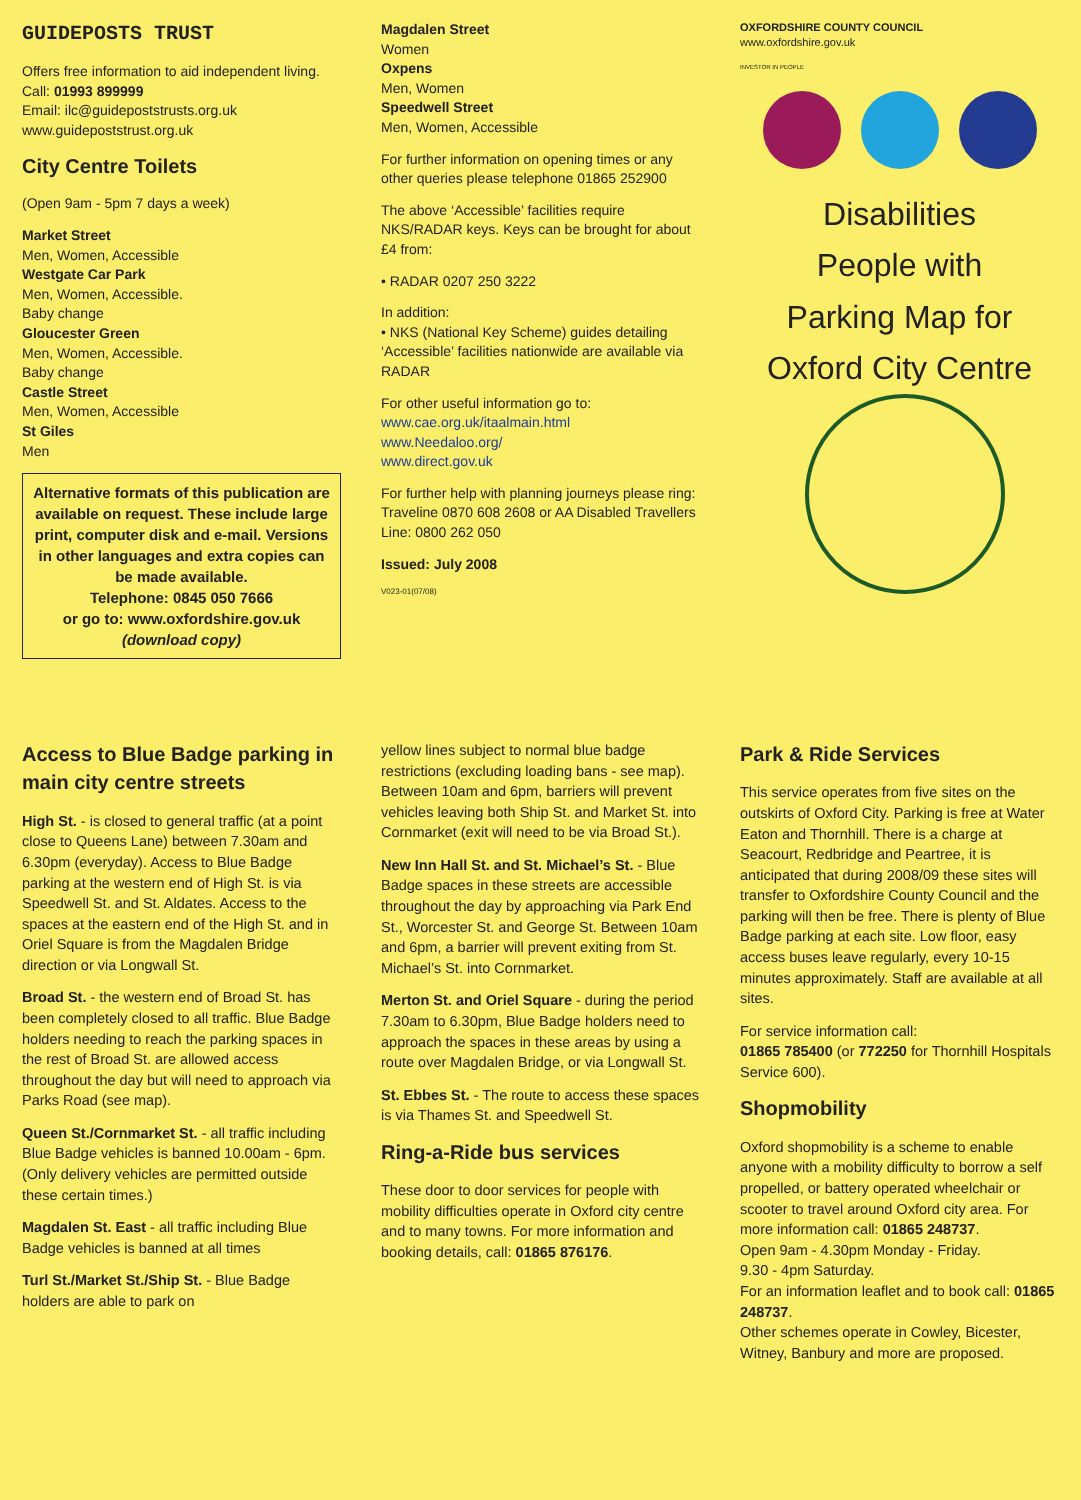GUIDEPOSTS TRUST
Offers free information to aid independent living.
Call: 01993 899999
Email: ilc@guidepoststrusts.org.uk
www.guidepoststrust.org.uk
City Centre Toilets
(Open 9am - 5pm 7 days a week)
Market Street
Men, Women, Accessible
Westgate Car Park
Men, Women, Accessible.
Baby change
Gloucester Green
Men, Women, Accessible.
Baby change
Castle Street
Men, Women, Accessible
St Giles
Men
Alternative formats of this publication are available on request. These include large print, computer disk and e-mail. Versions in other languages and extra copies can be made available.
Telephone: 0845 050 7666
or go to: www.oxfordshire.gov.uk
(download copy)
Magdalen Street
Women
Oxpens
Men, Women
Speedwell Street
Men, Women, Accessible
For further information on opening times or any other queries please telephone 01865 252900
The above ‘Accessible’ facilities require NKS/RADAR keys. Keys can be brought for about £4 from:
• RADAR 0207 250 3222
In addition:
• NKS (National Key Scheme) guides detailing ‘Accessible’ facilities nationwide are available via RADAR
For other useful information go to:
www.cae.org.uk/itaalmain.html
www.Needaloo.org/
www.direct.gov.uk
For further help with planning journeys please ring: Traveline 0870 608 2608 or AA Disabled Travellers Line: 0800 262 050
Issued: July 2008
V023-01(07/08)
OXFORDSHIRE COUNTY COUNCIL
www.oxfordshire.gov.uk
INVESTOR IN PEOPLE
Disabilities
People with
Parking Map for
Oxford City Centre
Access to Blue Badge parking in main city centre streets
High St. - is closed to general traffic (at a point close to Queens Lane) between 7.30am and 6.30pm (everyday). Access to Blue Badge parking at the western end of High St. is via Speedwell St. and St. Aldates. Access to the spaces at the eastern end of the High St. and in Oriel Square is from the Magdalen Bridge direction or via Longwall St.
Broad St. - the western end of Broad St. has been completely closed to all traffic. Blue Badge holders needing to reach the parking spaces in the rest of Broad St. are allowed access throughout the day but will need to approach via Parks Road (see map).
Queen St./Cornmarket St. - all traffic including Blue Badge vehicles is banned 10.00am - 6pm. (Only delivery vehicles are permitted outside these certain times.)
Magdalen St. East - all traffic including Blue Badge vehicles is banned at all times
Turl St./Market St./Ship St. - Blue Badge holders are able to park on
yellow lines subject to normal blue badge restrictions (excluding loading bans - see map). Between 10am and 6pm, barriers will prevent vehicles leaving both Ship St. and Market St. into Cornmarket (exit will need to be via Broad St.).
New Inn Hall St. and St. Michael’s St. - Blue Badge spaces in these streets are accessible throughout the day by approaching via Park End St., Worcester St. and George St. Between 10am and 6pm, a barrier will prevent exiting from St. Michael’s St. into Cornmarket.
Merton St. and Oriel Square - during the period 7.30am to 6.30pm, Blue Badge holders need to approach the spaces in these areas by using a route over Magdalen Bridge, or via Longwall St.
St. Ebbes St. - The route to access these spaces is via Thames St. and Speedwell St.
Ring-a-Ride bus services
These door to door services for people with mobility difficulties operate in Oxford city centre and to many towns. For more information and booking details, call: 01865 876176.
Park & Ride Services
This service operates from five sites on the outskirts of Oxford City. Parking is free at Water Eaton and Thornhill. There is a charge at Seacourt, Redbridge and Peartree, it is anticipated that during 2008/09 these sites will transfer to Oxfordshire County Council and the parking will then be free. There is plenty of Blue Badge parking at each site. Low floor, easy access buses leave regularly, every 10-15 minutes approximately. Staff are available at all sites.
For service information call:
01865 785400 (or 772250 for Thornhill Hospitals Service 600).
Shopmobility
Oxford shopmobility is a scheme to enable anyone with a mobility difficulty to borrow a self propelled, or battery operated wheelchair or scooter to travel around Oxford city area. For more information call: 01865 248737.
Open 9am - 4.30pm Monday - Friday.
9.30 - 4pm Saturday.
For an information leaflet and to book call: 01865 248737.
Other schemes operate in Cowley, Bicester, Witney, Banbury and more are proposed.